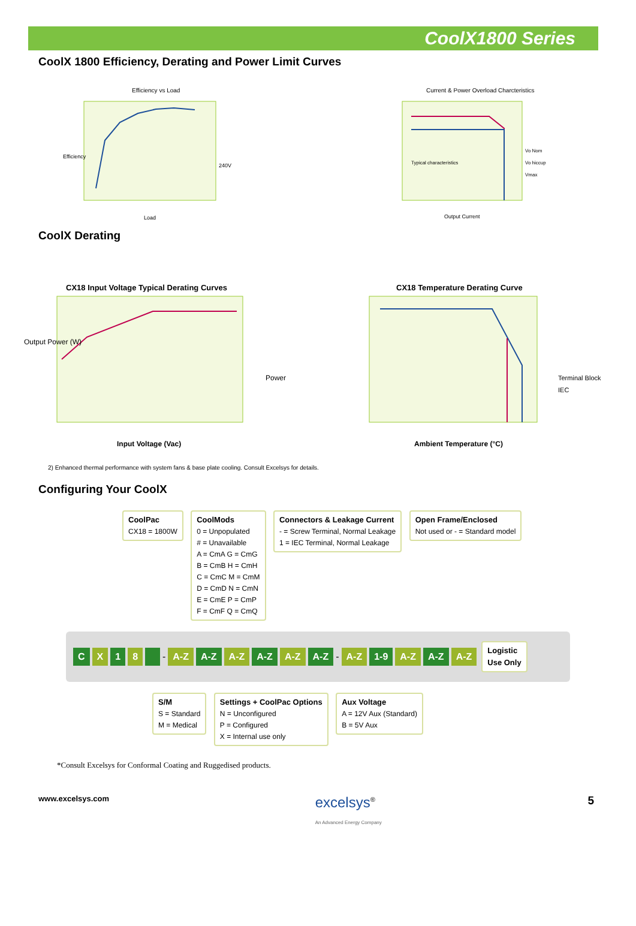CoolX1800 Series
CoolX 1800 Efficiency, Derating and Power Limit Curves
Efficiency vs Load
240V
Efficiency
Load
Current & Power Overload Charcteristics
Vo Nom
Vo hiccup
Vmax
Typical characteristics
Output Current
CoolX Derating
CX18 Input Voltage Typical Derating Curves
Power
Input Voltage (Vac)
Output Power (W)
CX18 Temperature Derating Curve
Terminal Block
IEC
Ambient Temperature (°C)
2) Enhanced thermal performance with system fans & base plate cooling. Consult Excelsys for details.
Configuring Your CoolX
CoolPac
CX18 = 1800W
CoolMods
0 = Unpopulated
# = Unavailable
A = CmA G = CmG
B = CmB H = CmH
C = CmC M = CmM
D = CmD N = CmN
E = CmE P = CmP
F = CmF Q = CmQ
Connectors & Leakage Current
- = Screw Terminal, Normal Leakage
1 = IEC Terminal, Normal Leakage
Open Frame/Enclosed
Not used or - = Standard model
C X 1 8 - A-Z A-Z A-Z A-Z A-Z A-Z - A-Z 1-9 A-Z A-Z A-Z Logistic
Use Only
S/M
S = Standard
M = Medical
Settings + CoolPac Options
N = Unconfigured
P = Configured
X = Internal use only
Aux Voltage
A = 12V Aux (Standard)
B = 5V Aux
*Consult Excelsys for Conformal Coating and Ruggedised products.
www.excelsys.com excelsys<sup>®</sup>
An Advanced Energy Company 5